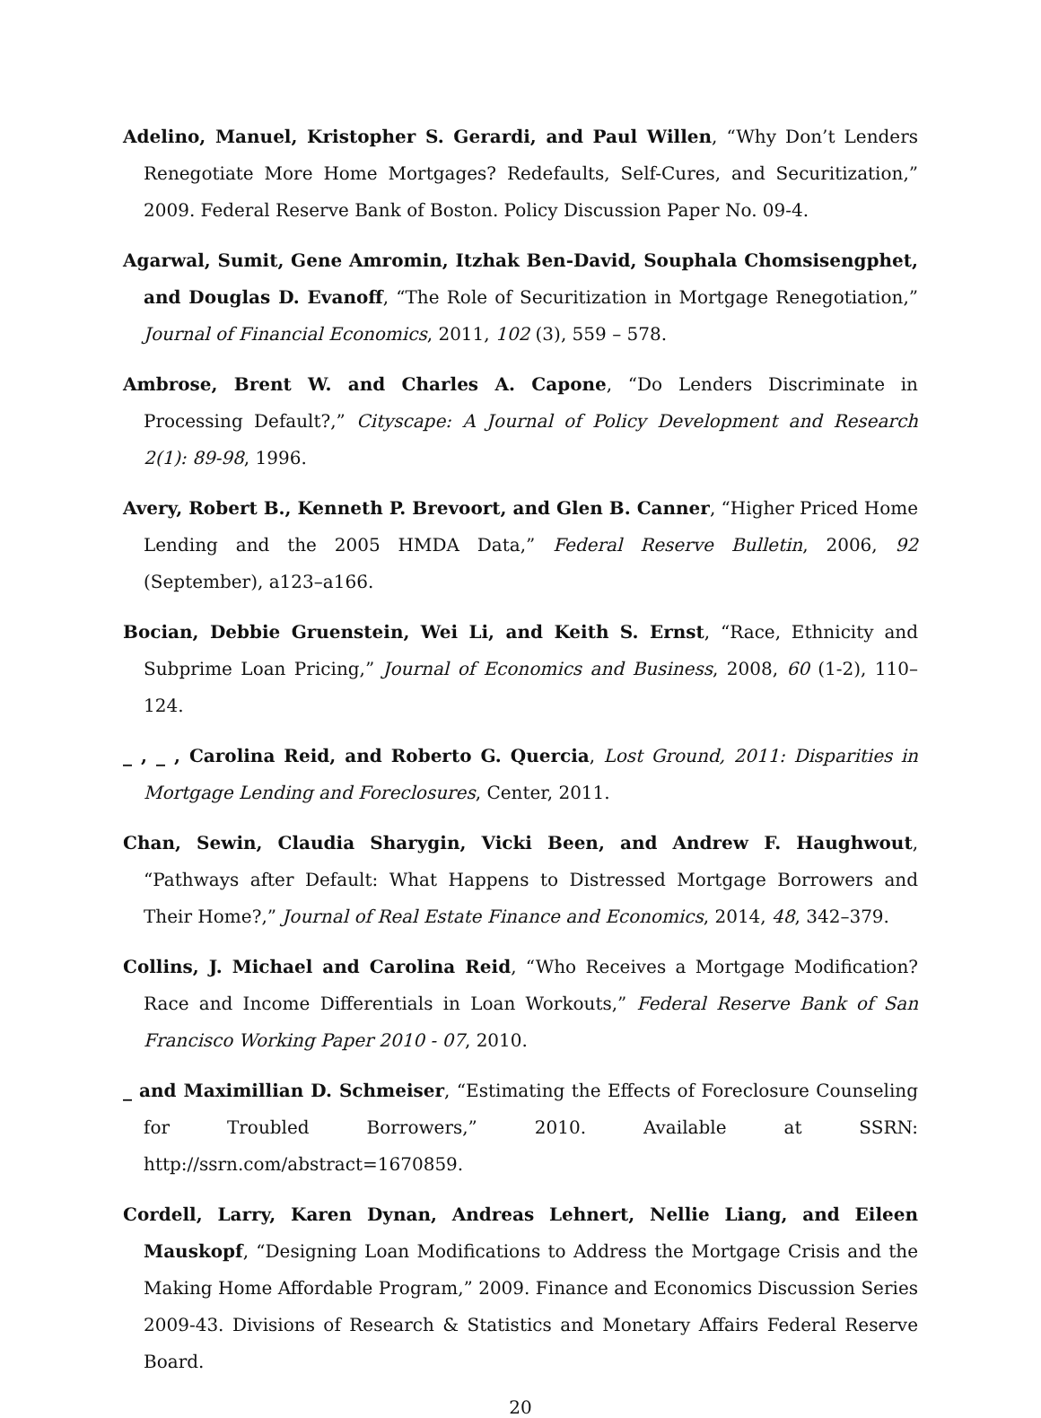Adelino, Manuel, Kristopher S. Gerardi, and Paul Willen, “Why Don’t Lenders Renegotiate More Home Mortgages? Redefaults, Self-Cures, and Securitization,” 2009. Federal Reserve Bank of Boston. Policy Discussion Paper No. 09-4.
Agarwal, Sumit, Gene Amromin, Itzhak Ben-David, Souphala Chomsisengphet, and Douglas D. Evanoff, “The Role of Securitization in Mortgage Renegotiation,” Journal of Financial Economics, 2011, 102 (3), 559 – 578.
Ambrose, Brent W. and Charles A. Capone, “Do Lenders Discriminate in Processing Default?,” Cityscape: A Journal of Policy Development and Research 2(1): 89-98, 1996.
Avery, Robert B., Kenneth P. Brevoort, and Glen B. Canner, “Higher Priced Home Lending and the 2005 HMDA Data,” Federal Reserve Bulletin, 2006, 92 (September), a123–a166.
Bocian, Debbie Gruenstein, Wei Li, and Keith S. Ernst, “Race, Ethnicity and Subprime Loan Pricing,” Journal of Economics and Business, 2008, 60 (1-2), 110–124.
_ , _ , Carolina Reid, and Roberto G. Quercia, Lost Ground, 2011: Disparities in Mortgage Lending and Foreclosures, Center, 2011.
Chan, Sewin, Claudia Sharygin, Vicki Been, and Andrew F. Haughwout, “Pathways after Default: What Happens to Distressed Mortgage Borrowers and Their Home?,” Journal of Real Estate Finance and Economics, 2014, 48, 342–379.
Collins, J. Michael and Carolina Reid, “Who Receives a Mortgage Modification? Race and Income Differentials in Loan Workouts,” Federal Reserve Bank of San Francisco Working Paper 2010 - 07, 2010.
_ and Maximillian D. Schmeiser, “Estimating the Effects of Foreclosure Counseling for Troubled Borrowers,” 2010. Available at SSRN: http://ssrn.com/abstract=1670859.
Cordell, Larry, Karen Dynan, Andreas Lehnert, Nellie Liang, and Eileen Mauskopf, “Designing Loan Modifications to Address the Mortgage Crisis and the Making Home Affordable Program,” 2009. Finance and Economics Discussion Series 2009-43. Divisions of Research & Statistics and Monetary Affairs Federal Reserve Board.
20